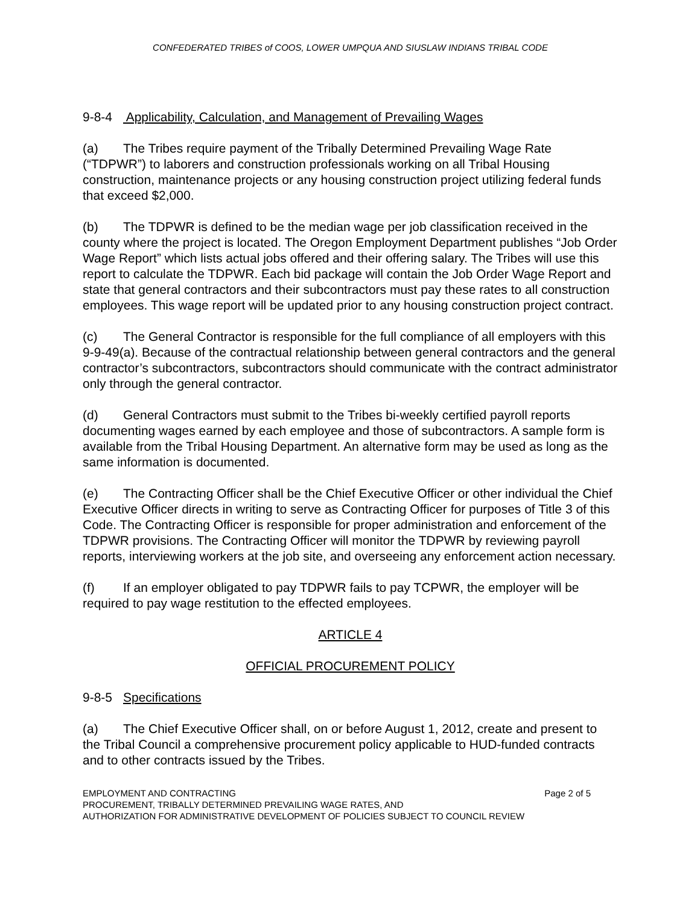CONFEDERATED TRIBES of COOS, LOWER UMPQUA AND SIUSLAW INDIANS TRIBAL CODE
9-8-4 Applicability, Calculation, and Management of Prevailing Wages
(a) The Tribes require payment of the Tribally Determined Prevailing Wage Rate (“TDPWR”) to laborers and construction professionals working on all Tribal Housing construction, maintenance projects or any housing construction project utilizing federal funds that exceed $2,000.
(b) The TDPWR is defined to be the median wage per job classification received in the county where the project is located. The Oregon Employment Department publishes “Job Order Wage Report” which lists actual jobs offered and their offering salary. The Tribes will use this report to calculate the TDPWR. Each bid package will contain the Job Order Wage Report and state that general contractors and their subcontractors must pay these rates to all construction employees. This wage report will be updated prior to any housing construction project contract.
(c) The General Contractor is responsible for the full compliance of all employers with this 9-9-49(a). Because of the contractual relationship between general contractors and the general contractor’s subcontractors, subcontractors should communicate with the contract administrator only through the general contractor.
(d) General Contractors must submit to the Tribes bi-weekly certified payroll reports documenting wages earned by each employee and those of subcontractors. A sample form is available from the Tribal Housing Department. An alternative form may be used as long as the same information is documented.
(e) The Contracting Officer shall be the Chief Executive Officer or other individual the Chief Executive Officer directs in writing to serve as Contracting Officer for purposes of Title 3 of this Code. The Contracting Officer is responsible for proper administration and enforcement of the TDPWR provisions. The Contracting Officer will monitor the TDPWR by reviewing payroll reports, interviewing workers at the job site, and overseeing any enforcement action necessary.
(f) If an employer obligated to pay TDPWR fails to pay TCPWR, the employer will be required to pay wage restitution to the effected employees.
ARTICLE 4
OFFICIAL PROCUREMENT POLICY
9-8-5 Specifications
(a) The Chief Executive Officer shall, on or before August 1, 2012, create and present to the Tribal Council a comprehensive procurement policy applicable to HUD-funded contracts and to other contracts issued by the Tribes.
Page 2 of 5 EMPLOYMENT AND CONTRACTING
PROCUREMENT, TRIBALLY DETERMINED PREVAILING WAGE RATES, AND
AUTHORIZATION FOR ADMINISTRATIVE DEVELOPMENT OF POLICIES SUBJECT TO COUNCIL REVIEW